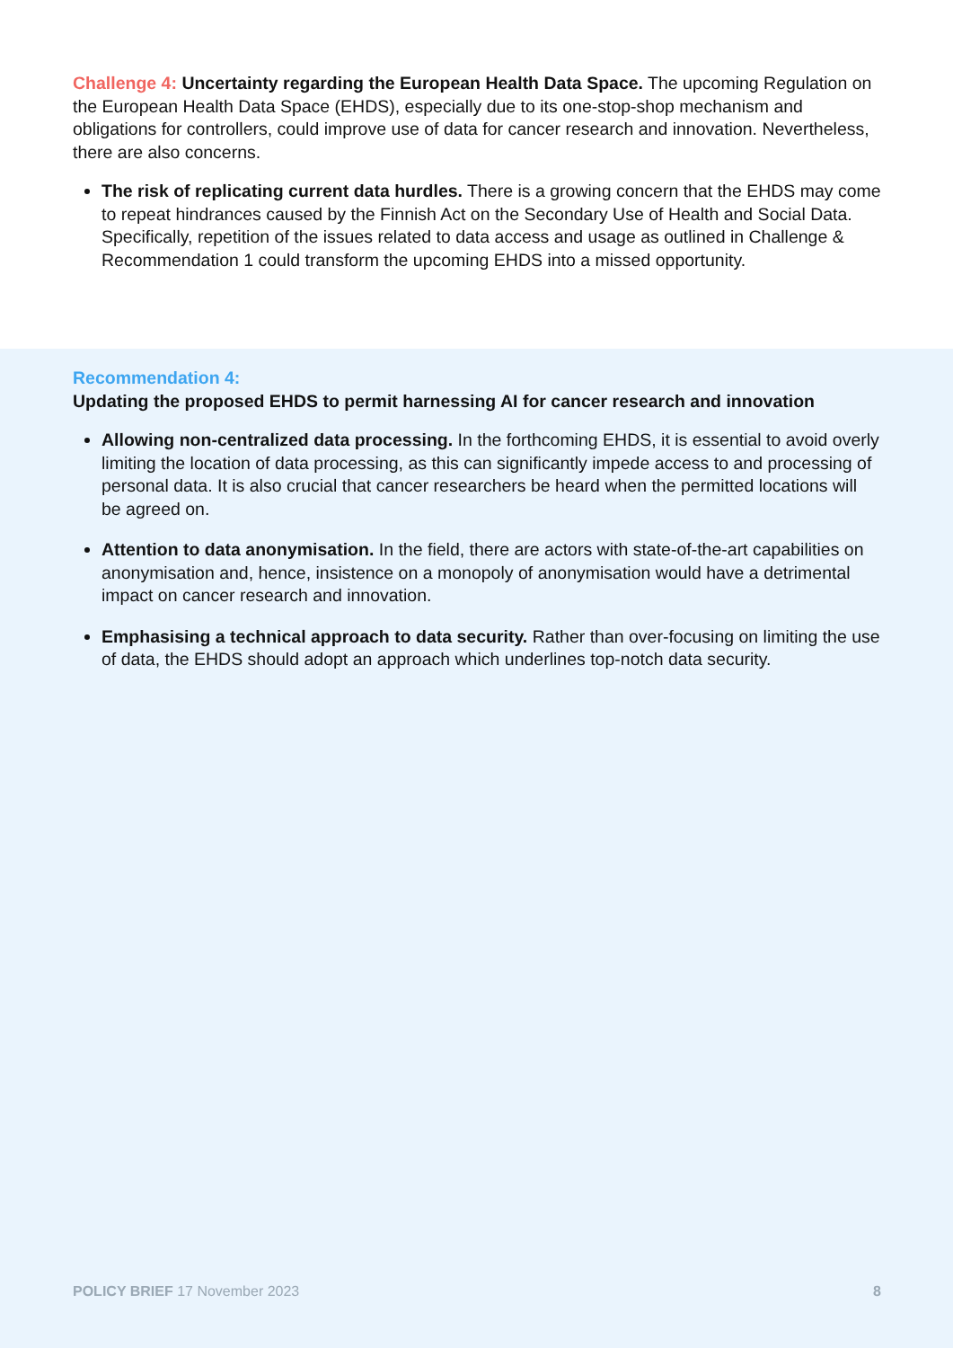Challenge 4: Uncertainty regarding the European Health Data Space. The upcoming Regulation on the European Health Data Space (EHDS), especially due to its one-stop-shop mechanism and obligations for controllers, could improve use of data for cancer research and innovation. Nevertheless, there are also concerns.
The risk of replicating current data hurdles. There is a growing concern that the EHDS may come to repeat hindrances caused by the Finnish Act on the Secondary Use of Health and Social Data. Specifically, repetition of the issues related to data access and usage as outlined in Challenge & Recommendation 1 could transform the upcoming EHDS into a missed opportunity.
Recommendation 4:
Updating the proposed EHDS to permit harnessing AI for cancer research and innovation
Allowing non-centralized data processing. In the forthcoming EHDS, it is essential to avoid overly limiting the location of data processing, as this can significantly impede access to and processing of personal data. It is also crucial that cancer researchers be heard when the permitted locations will be agreed on.
Attention to data anonymisation. In the field, there are actors with state-of-the-art capabilities on anonymisation and, hence, insistence on a monopoly of anonymisation would have a detrimental impact on cancer research and innovation.
Emphasising a technical approach to data security. Rather than over-focusing on limiting the use of data, the EHDS should adopt an approach which underlines top-notch data security.
POLICY BRIEF 17 November 2023 8